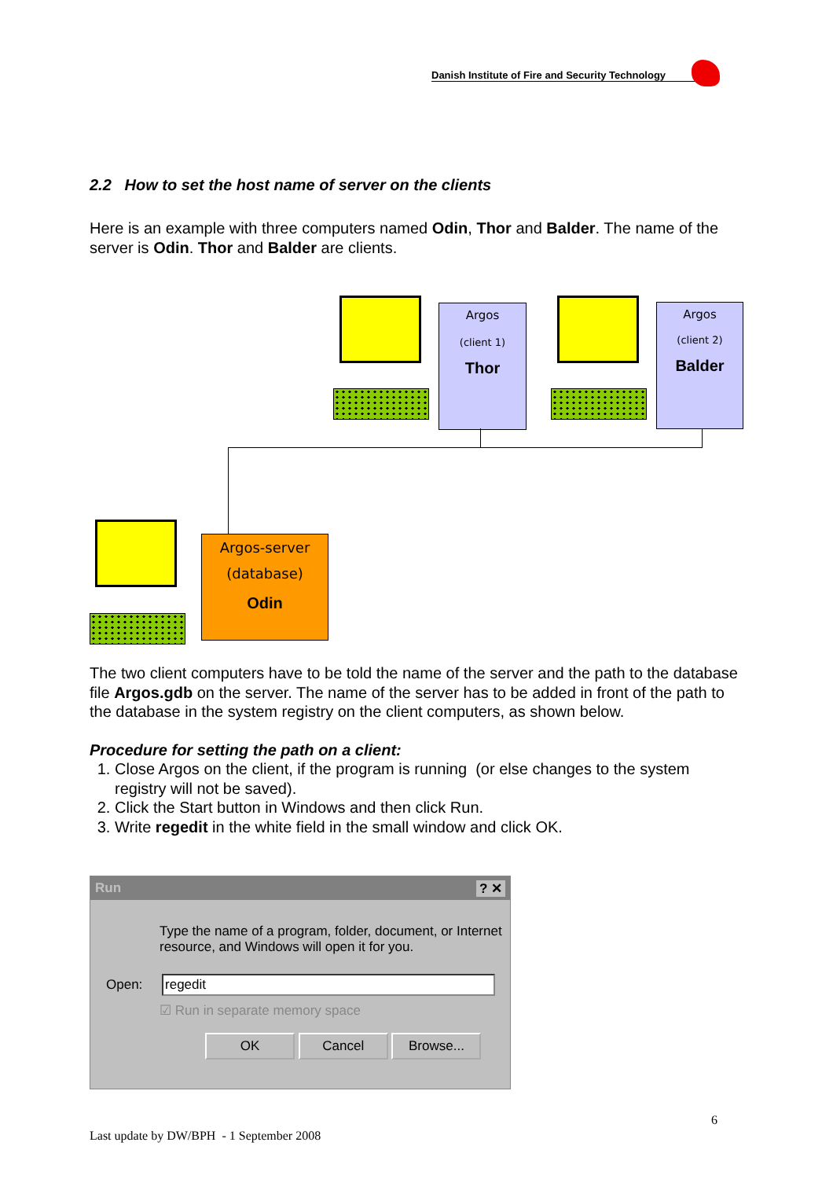Danish Institute of Fire and Security Technology
2.2 How to set the host name of server on the clients
Here is an example with three computers named Odin, Thor and Balder. The name of the server is Odin. Thor and Balder are clients.
Argos
(client 1)
Thor
Argos
(client 2)
Balder
Argos-server
(database)
Odin
The two client computers have to be told the name of the server and the path to the database file Argos.gdb on the server. The name of the server has to be added in front of the path to the database in the system registry on the client computers, as shown below.
Procedure for setting the path on a client:
1. Close Argos on the client, if the program is running (or else changes to the system registry will not be saved).
2. Click the Start button in Windows and then click Run.
3. Write regedit in the white field in the small window and click OK.
Run ? ✕
Type the name of a program, folder, document, or Internet resource, and Windows will open it for you.
Open: regedit
☑ Run in separate memory space
OK Cancel Browse...
6
Last update by DW/BPH - 1 September 2008